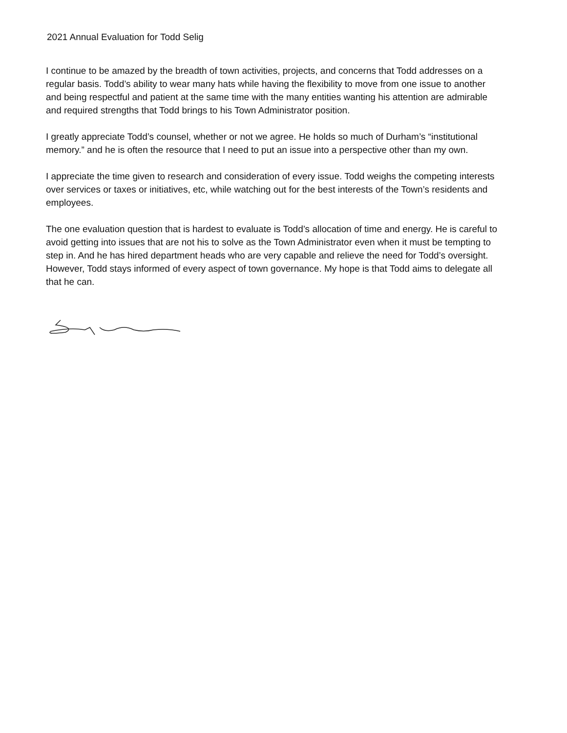2021 Annual Evaluation for Todd Selig
I continue to be amazed by the breadth of town activities, projects, and concerns that Todd addresses on a regular basis. Todd’s ability to wear many hats while having the flexibility to move from one issue to another and being respectful and patient at the same time with the many entities wanting his attention are admirable and required strengths that Todd brings to his Town Administrator position.
I greatly appreciate Todd’s counsel, whether or not we agree. He holds so much of Durham’s “institutional memory.” and he is often the resource that I need to put an issue into a perspective other than my own.
I appreciate the time given to research and consideration of every issue. Todd weighs the competing interests over services or taxes or initiatives, etc, while watching out for the best interests of the Town’s residents and employees.
The one evaluation question that is hardest to evaluate is Todd’s allocation of time and energy. He is careful to avoid getting into issues that are not his to solve as the Town Administrator even when it must be tempting to step in. And he has hired department heads who are very capable and relieve the need for Todd’s oversight. However, Todd stays informed of every aspect of town governance. My hope is that Todd aims to delegate all that he can.